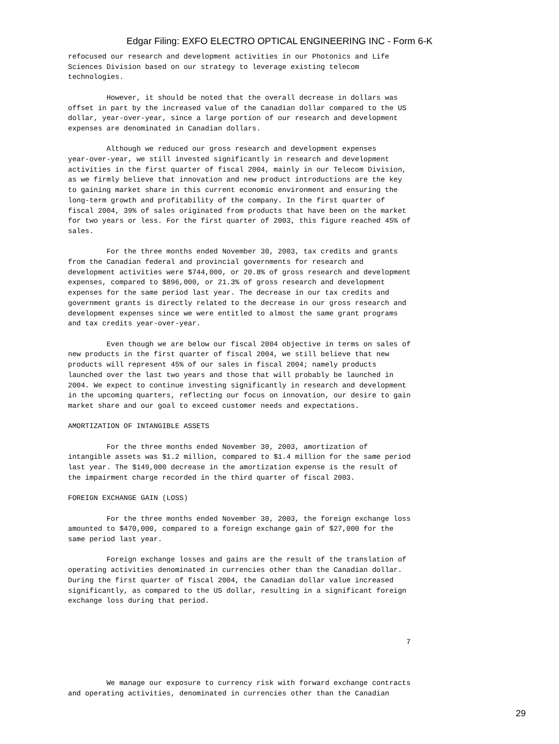Edgar Filing: EXFO ELECTRO OPTICAL ENGINEERING INC - Form 6-K
refocused our research and development activities in our Photonics and Life
Sciences Division based on our strategy to leverage existing telecom
technologies.

         However, it should be noted that the overall decrease in dollars was
offset in part by the increased value of the Canadian dollar compared to the US
dollar, year-over-year, since a large portion of our research and development
expenses are denominated in Canadian dollars.

         Although we reduced our gross research and development expenses
year-over-year, we still invested significantly in research and development
activities in the first quarter of fiscal 2004, mainly in our Telecom Division,
as we firmly believe that innovation and new product introductions are the key
to gaining market share in this current economic environment and ensuring the
long-term growth and profitability of the company. In the first quarter of
fiscal 2004, 39% of sales originated from products that have been on the market
for two years or less. For the first quarter of 2003, this figure reached 45% of
sales.

         For the three months ended November 30, 2003, tax credits and grants
from the Canadian federal and provincial governments for research and
development activities were $744,000, or 20.8% of gross research and development
expenses, compared to $896,000, or 21.3% of gross research and development
expenses for the same period last year. The decrease in our tax credits and
government grants is directly related to the decrease in our gross research and
development expenses since we were entitled to almost the same grant programs
and tax credits year-over-year.

         Even though we are below our fiscal 2004 objective in terms on sales of
new products in the first quarter of fiscal 2004, we still believe that new
products will represent 45% of our sales in fiscal 2004; namely products
launched over the last two years and those that will probably be launched in
2004. We expect to continue investing significantly in research and development
in the upcoming quarters, reflecting our focus on innovation, our desire to gain
market share and our goal to exceed customer needs and expectations.

AMORTIZATION OF INTANGIBLE ASSETS

         For the three months ended November 30, 2003, amortization of
intangible assets was $1.2 million, compared to $1.4 million for the same period
last year. The $149,000 decrease in the amortization expense is the result of
the impairment charge recorded in the third quarter of fiscal 2003.

FOREIGN EXCHANGE GAIN (LOSS)

         For the three months ended November 30, 2003, the foreign exchange loss
amounted to $470,000, compared to a foreign exchange gain of $27,000 for the
same period last year.

         Foreign exchange losses and gains are the result of the translation of
operating activities denominated in currencies other than the Canadian dollar.
During the first quarter of fiscal 2004, the Canadian dollar value increased
significantly, as compared to the US dollar, resulting in a significant foreign
exchange loss during that period.



                                                                               7



         We manage our exposure to currency risk with forward exchange contracts
and operating activities, denominated in currencies other than the Canadian
29